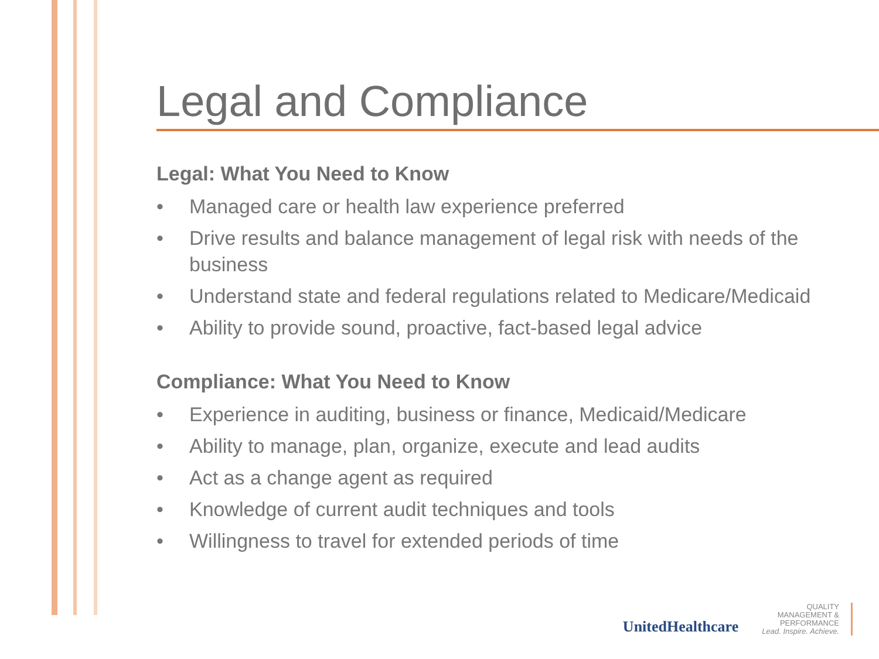Legal and Compliance
Legal: What You Need to Know
• Managed care or health law experience preferred
• Drive results and balance management of legal risk with needs of the business
• Understand state and federal regulations related to Medicare/Medicaid
• Ability to provide sound, proactive, fact-based legal advice
Compliance: What You Need to Know
• Experience in auditing, business or finance, Medicaid/Medicare
• Ability to manage, plan, organize, execute and lead audits
• Act as a change agent as required
• Knowledge of current audit techniques and tools
• Willingness to travel for extended periods of time
UnitedHealthcare
QUALITY
MANAGEMENT &
PERFORMANCE
Lead. Inspire. Achieve.